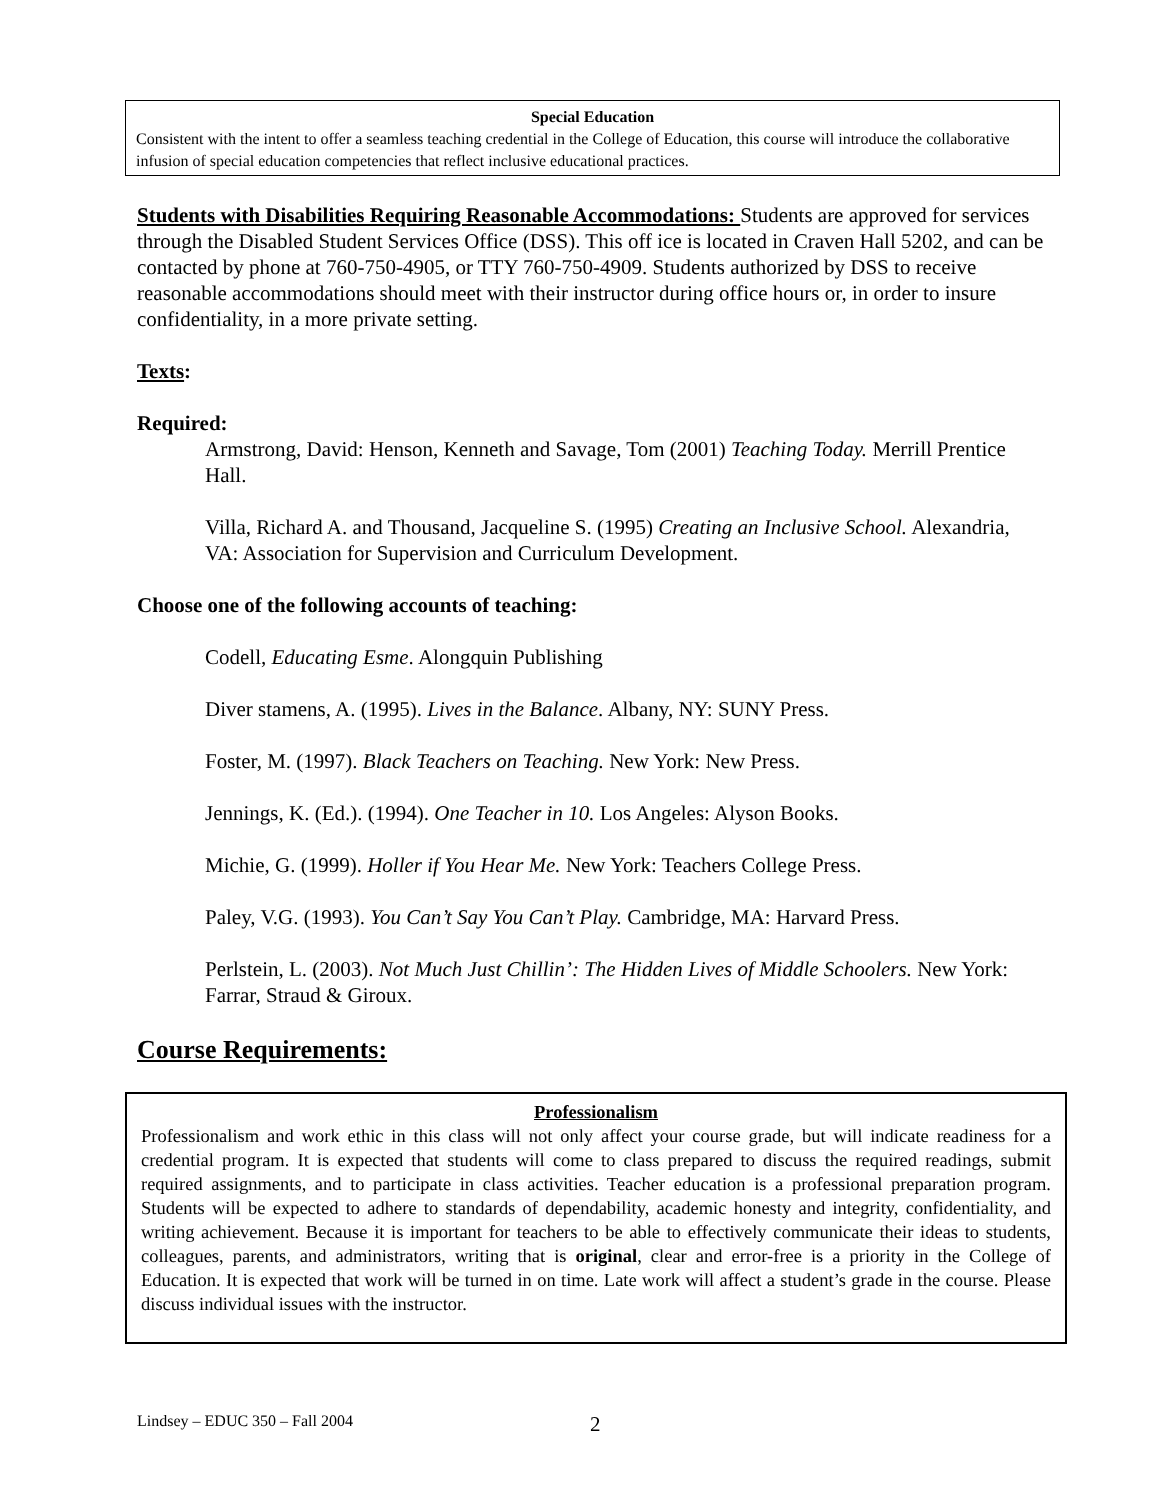Special Education
Consistent with the intent to offer a seamless teaching credential in the College of Education, this course will introduce the collaborative infusion of special education competencies that reflect inclusive educational practices.
Students with Disabilities Requiring Reasonable Accommodations: Students are approved for services through the Disabled Student Services Office (DSS). This off ice is located in Craven Hall 5202, and can be contacted by phone at 760-750-4905, or TTY 760-750-4909. Students authorized by DSS to receive reasonable accommodations should meet with their instructor during office hours or, in order to insure confidentiality, in a more private setting.
Texts:
Required:
Armstrong, David: Henson, Kenneth and Savage, Tom (2001) Teaching Today. Merrill Prentice Hall.
Villa, Richard A. and Thousand, Jacqueline S. (1995) Creating an Inclusive School. Alexandria, VA: Association for Supervision and Curriculum Development.
Choose one of the following accounts of teaching:
Codell, Educating Esme. Alongquin Publishing
Diver stamens, A. (1995). Lives in the Balance. Albany, NY: SUNY Press.
Foster, M. (1997). Black Teachers on Teaching. New York: New Press.
Jennings, K. (Ed.). (1994). One Teacher in 10. Los Angeles: Alyson Books.
Michie, G. (1999). Holler if You Hear Me. New York: Teachers College Press.
Paley, V.G. (1993). You Can’t Say You Can’t Play. Cambridge, MA: Harvard Press.
Perlstein, L. (2003). Not Much Just Chillin’: The Hidden Lives of Middle Schoolers. New York: Farrar, Straud & Giroux.
Course Requirements:
Professionalism
Professionalism and work ethic in this class will not only affect your course grade, but will indicate readiness for a credential program. It is expected that students will come to class prepared to discuss the required readings, submit required assignments, and to participate in class activities. Teacher education is a professional preparation program. Students will be expected to adhere to standards of dependability, academic honesty and integrity, confidentiality, and writing achievement. Because it is important for teachers to be able to effectively communicate their ideas to students, colleagues, parents, and administrators, writing that is original, clear and error-free is a priority in the College of Education. It is expected that work will be turned in on time. Late work will affect a student’s grade in the course. Please discuss individual issues with the instructor.
Lindsey – EDUC 350 – Fall 2004 2